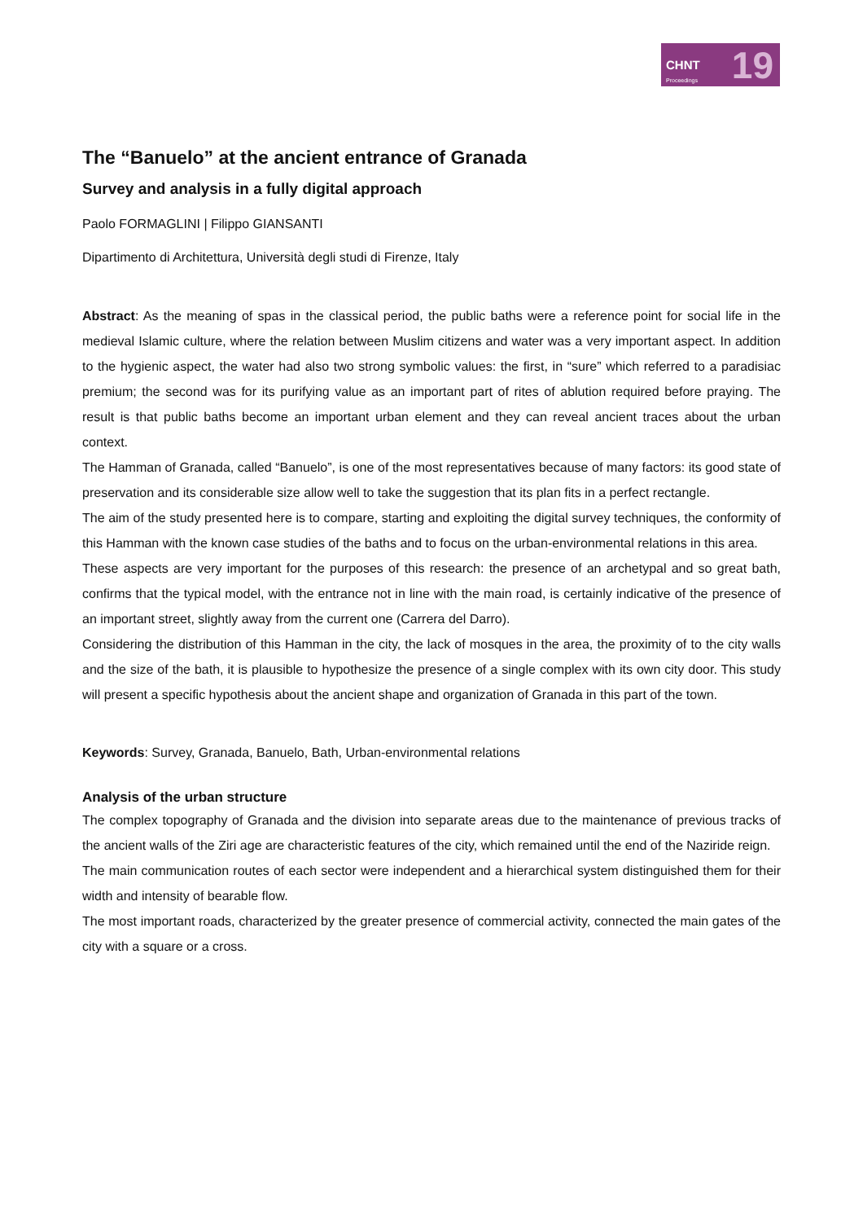CHNT 19 Proceedings
The “Banuelo” at the ancient entrance of Granada
Survey and analysis in a fully digital approach
Paolo FORMAGLINI | Filippo GIANSANTI
Dipartimento di Architettura, Università degli studi di Firenze, Italy
Abstract: As the meaning of spas in the classical period, the public baths were a reference point for social life in the medieval Islamic culture, where the relation between Muslim citizens and water was a very important aspect. In addition to the hygienic aspect, the water had also two strong symbolic values: the first, in “sure” which referred to a paradisiac premium; the second was for its purifying value as an important part of rites of ablution required before praying. The result is that public baths become an important urban element and they can reveal ancient traces about the urban context.
The Hamman of Granada, called “Banuelo”, is one of the most representatives because of many factors: its good state of preservation and its considerable size allow well to take the suggestion that its plan fits in a perfect rectangle.
The aim of the study presented here is to compare, starting and exploiting the digital survey techniques, the conformity of this Hamman with the known case studies of the baths and to focus on the urban-environmental relations in this area.
These aspects are very important for the purposes of this research: the presence of an archetypal and so great bath, confirms that the typical model, with the entrance not in line with the main road, is certainly indicative of the presence of an important street, slightly away from the current one (Carrera del Darro).
Considering the distribution of this Hamman in the city, the lack of mosques in the area, the proximity of to the city walls and the size of the bath, it is plausible to hypothesize the presence of a single complex with its own city door. This study will present a specific hypothesis about the ancient shape and organization of Granada in this part of the town.
Keywords: Survey, Granada, Banuelo, Bath, Urban-environmental relations
Analysis of the urban structure
The complex topography of Granada and the division into separate areas due to the maintenance of previous tracks of the ancient walls of the Ziri age are characteristic features of the city, which remained until the end of the Naziride reign.
The main communication routes of each sector were independent and a hierarchical system distinguished them for their width and intensity of bearable flow.
The most important roads, characterized by the greater presence of commercial activity, connected the main gates of the city with a square or a cross.